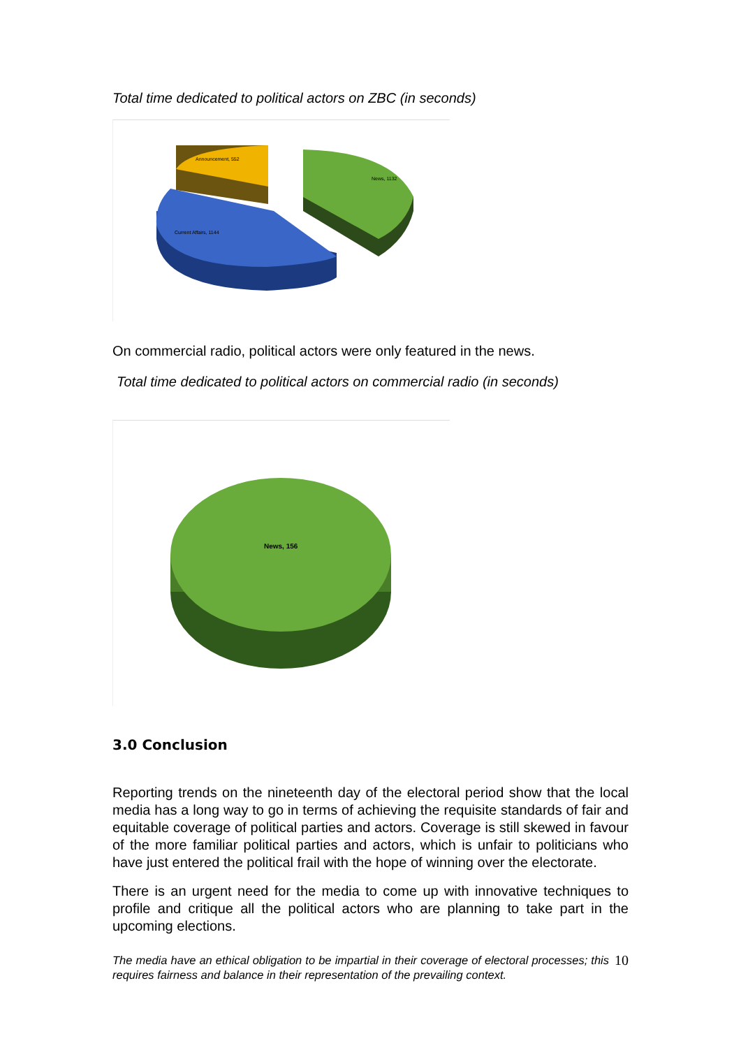Total time dedicated to political actors on ZBC (in seconds)
News, 1132
Announcement, 552
Current Affairs, 1144
On commercial radio, political actors were only featured in the news.
Total time dedicated to political actors on commercial radio (in seconds)
News, 156
3.0 Conclusion
Reporting trends on the nineteenth day of the electoral period show that the local media has a long way to go in terms of achieving the requisite standards of fair and equitable coverage of political parties and actors. Coverage is still skewed in favour of the more familiar political parties and actors, which is unfair to politicians who have just entered the political frail with the hope of winning over the electorate.
There is an urgent need for the media to come up with innovative techniques to profile and critique all the political actors who are planning to take part in the upcoming elections.
The media have an ethical obligation to be impartial in their coverage of electoral processes; this requires fairness and balance in their representation of the prevailing context.
10